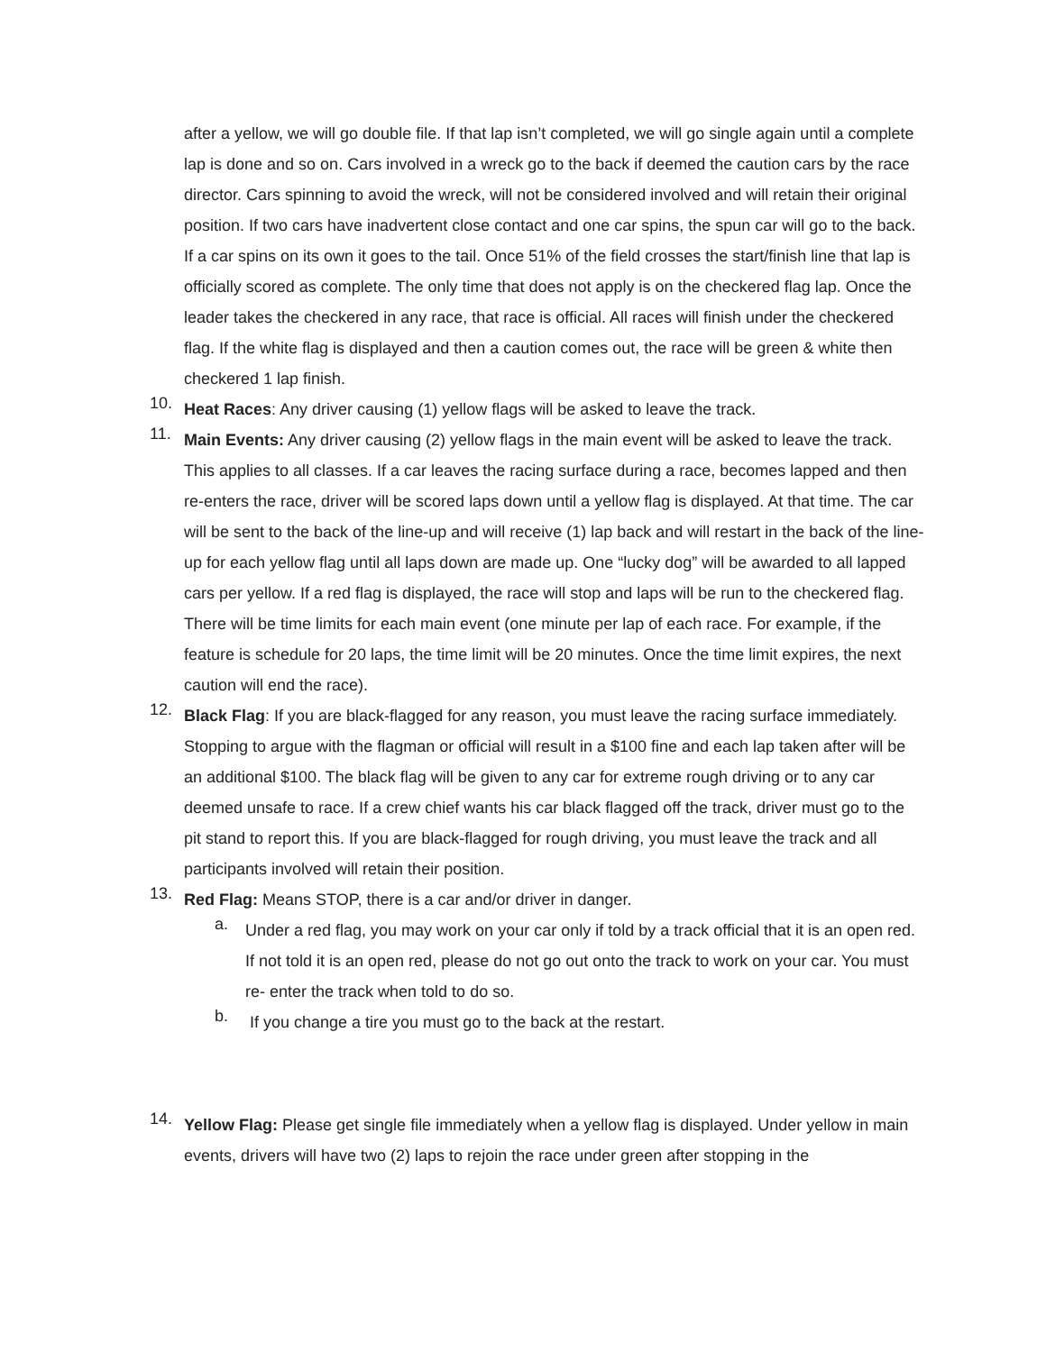after a yellow, we will go double file. If that lap isn’t completed, we will go single again until a complete lap is done and so on. Cars involved in a wreck go to the back if deemed the caution cars by the race director. Cars spinning to avoid the wreck, will not be considered involved and will retain their original position. If two cars have inadvertent close contact and one car spins, the spun car will go to the back. If a car spins on its own it goes to the tail. Once 51% of the field crosses the start/finish line that lap is officially scored as complete. The only time that does not apply is on the checkered flag lap. Once the leader takes the checkered in any race, that race is official. All races will finish under the checkered flag. If the white flag is displayed and then a caution comes out, the race will be green & white then checkered 1 lap finish.
10.
Heat Races: Any driver causing (1) yellow flags will be asked to leave the track.
11.
Main Events: Any driver causing (2) yellow flags in the main event will be asked to leave the track. This applies to all classes. If a car leaves the racing surface during a race, becomes lapped and then re-enters the race, driver will be scored laps down until a yellow flag is displayed. At that time. The car will be sent to the back of the line-up and will receive (1) lap back and will restart in the back of the line-up for each yellow flag until all laps down are made up. One “lucky dog” will be awarded to all lapped cars per yellow. If a red flag is displayed, the race will stop and laps will be run to the checkered flag. There will be time limits for each main event (one minute per lap of each race. For example, if the feature is schedule for 20 laps, the time limit will be 20 minutes. Once the time limit expires, the next caution will end the race).
12.
Black Flag: If you are black-flagged for any reason, you must leave the racing surface immediately. Stopping to argue with the flagman or official will result in a $100 fine and each lap taken after will be an additional $100. The black flag will be given to any car for extreme rough driving or to any car deemed unsafe to race. If a crew chief wants his car black flagged off the track, driver must go to the pit stand to report this. If you are black-flagged for rough driving, you must leave the track and all participants involved will retain their position.
13.
Red Flag: Means STOP, there is a car and/or driver in danger.
a.
Under a red flag, you may work on your car only if told by a track official that it is an open red. If not told it is an open red, please do not go out onto the track to work on your car. You must re- enter the track when told to do so.
b.
If you change a tire you must go to the back at the restart.
14.
Yellow Flag: Please get single file immediately when a yellow flag is displayed. Under yellow in main events, drivers will have two (2) laps to rejoin the race under green after stopping in the